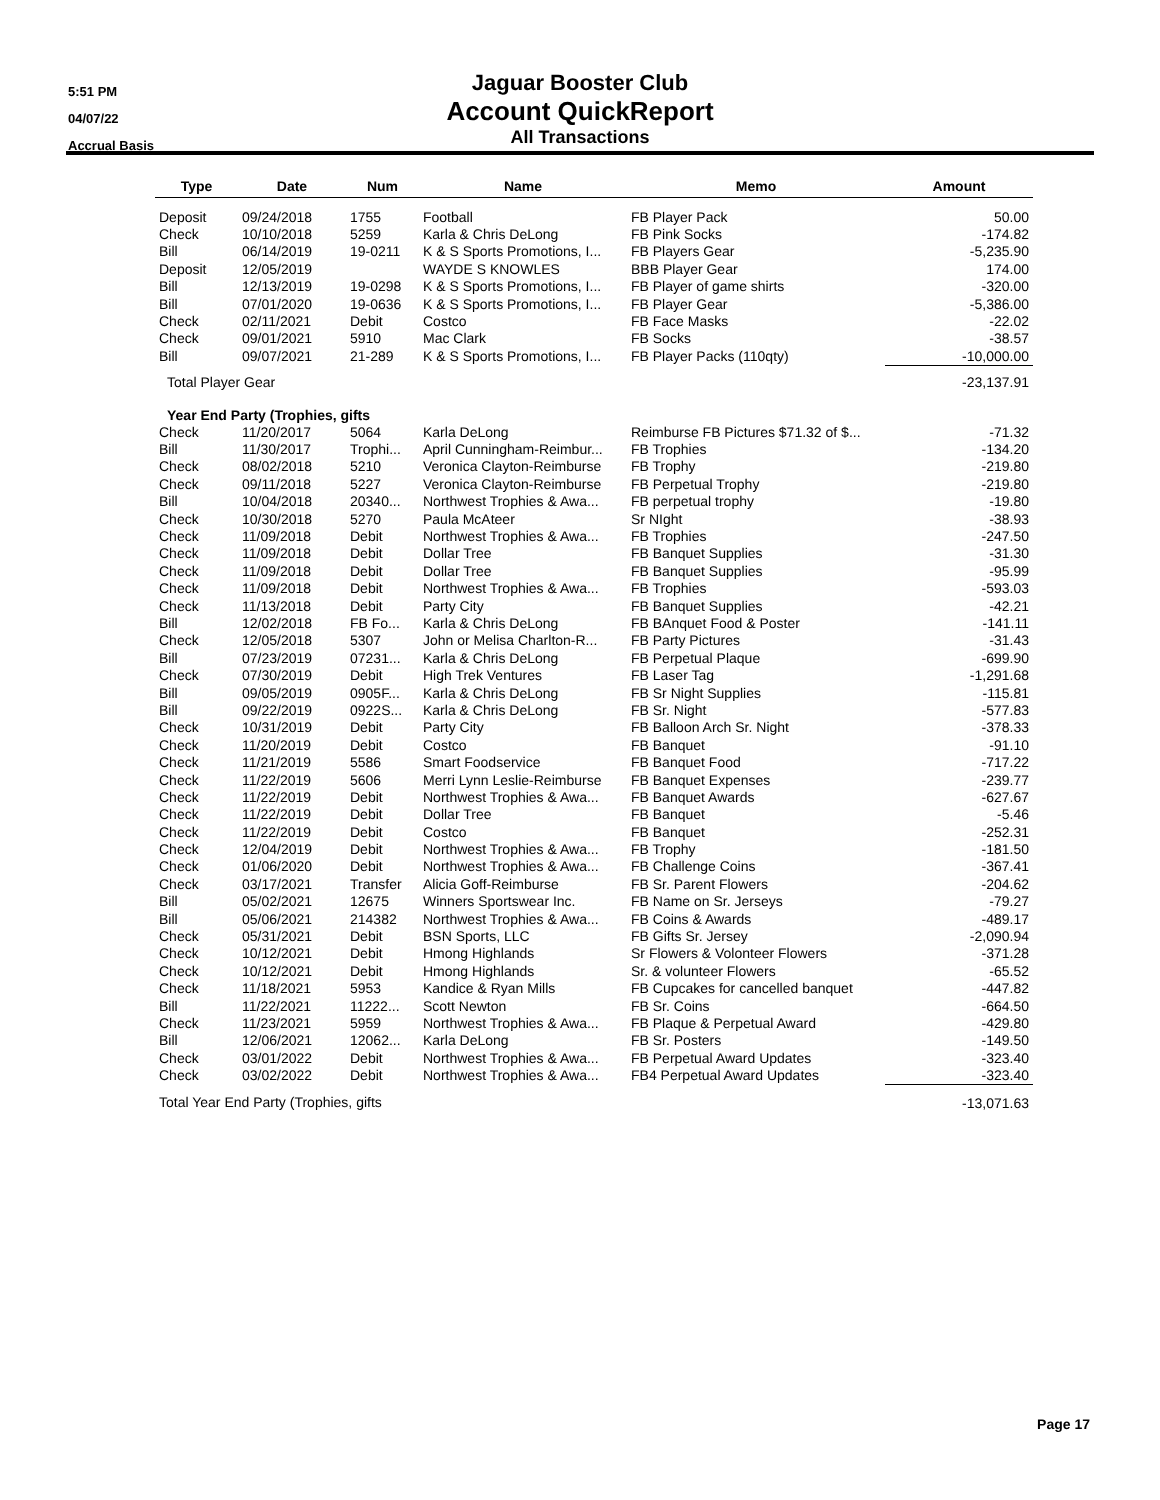5:51 PM
04/07/22
Accrual Basis
Jaguar Booster Club
Account QuickReport
All Transactions
| Type | Date | Num | Name | Memo | Amount |
| --- | --- | --- | --- | --- | --- |
| Deposit | 09/24/2018 | 1755 | Football | FB Player Pack | 50.00 |
| Check | 10/10/2018 | 5259 | Karla & Chris DeLong | FB Pink Socks | -174.82 |
| Bill | 06/14/2019 | 19-0211 | K & S Sports Promotions, I... | FB Players Gear | -5,235.90 |
| Deposit | 12/05/2019 | | WAYDE S KNOWLES | BBB Player Gear | 174.00 |
| Bill | 12/13/2019 | 19-0298 | K & S Sports Promotions, I... | FB Player of game shirts | -320.00 |
| Bill | 07/01/2020 | 19-0636 | K & S Sports Promotions, I... | FB Player Gear | -5,386.00 |
| Check | 02/11/2021 | Debit | Costco | FB Face Masks | -22.02 |
| Check | 09/01/2021 | 5910 | Mac Clark | FB Socks | -38.57 |
| Bill | 09/07/2021 | 21-289 | K & S Sports Promotions, I... | FB Player Packs (110qty) | -10,000.00 |
| Total Player Gear | | | | | -23,137.91 |
| Year End Party (Trophies, gifts | | | | | |
| Check | 11/20/2017 | 5064 | Karla DeLong | Reimburse FB Pictures $71.32 of $... | -71.32 |
| Bill | 11/30/2017 | Trophi... | April Cunningham-Reimbur... | FB Trophies | -134.20 |
| Check | 08/02/2018 | 5210 | Veronica Clayton-Reimburse | FB Trophy | -219.80 |
| Check | 09/11/2018 | 5227 | Veronica Clayton-Reimburse | FB Perpetual Trophy | -219.80 |
| Bill | 10/04/2018 | 20340... | Northwest Trophies & Awa... | FB perpetual trophy | -19.80 |
| Check | 10/30/2018 | 5270 | Paula McAteer | Sr NIght | -38.93 |
| Check | 11/09/2018 | Debit | Northwest Trophies & Awa... | FB Trophies | -247.50 |
| Check | 11/09/2018 | Debit | Dollar Tree | FB Banquet Supplies | -31.30 |
| Check | 11/09/2018 | Debit | Dollar Tree | FB Banquet Supplies | -95.99 |
| Check | 11/09/2018 | Debit | Northwest Trophies & Awa... | FB Trophies | -593.03 |
| Check | 11/13/2018 | Debit | Party City | FB Banquet Supplies | -42.21 |
| Bill | 12/02/2018 | FB Fo... | Karla & Chris DeLong | FB BAnquet Food & Poster | -141.11 |
| Check | 12/05/2018 | 5307 | John or Melisa Charlton-R... | FB Party Pictures | -31.43 |
| Bill | 07/23/2019 | 07231... | Karla & Chris DeLong | FB Perpetual Plaque | -699.90 |
| Check | 07/30/2019 | Debit | High Trek Ventures | FB Laser Tag | -1,291.68 |
| Bill | 09/05/2019 | 0905F... | Karla & Chris DeLong | FB Sr Night Supplies | -115.81 |
| Bill | 09/22/2019 | 0922S... | Karla & Chris DeLong | FB Sr. Night | -577.83 |
| Check | 10/31/2019 | Debit | Party City | FB Balloon Arch Sr. Night | -378.33 |
| Check | 11/20/2019 | Debit | Costco | FB Banquet | -91.10 |
| Check | 11/21/2019 | 5586 | Smart Foodservice | FB Banquet Food | -717.22 |
| Check | 11/22/2019 | 5606 | Merri Lynn Leslie-Reimburse | FB Banquet Expenses | -239.77 |
| Check | 11/22/2019 | Debit | Northwest Trophies & Awa... | FB Banquet Awards | -627.67 |
| Check | 11/22/2019 | Debit | Dollar Tree | FB Banquet | -5.46 |
| Check | 11/22/2019 | Debit | Costco | FB Banquet | -252.31 |
| Check | 12/04/2019 | Debit | Northwest Trophies & Awa... | FB Trophy | -181.50 |
| Check | 01/06/2020 | Debit | Northwest Trophies & Awa... | FB Challenge Coins | -367.41 |
| Check | 03/17/2021 | Transfer | Alicia Goff-Reimburse | FB Sr. Parent Flowers | -204.62 |
| Bill | 05/02/2021 | 12675 | Winners Sportswear Inc. | FB Name on Sr. Jerseys | -79.27 |
| Bill | 05/06/2021 | 214382 | Northwest Trophies & Awa... | FB Coins & Awards | -489.17 |
| Check | 05/31/2021 | Debit | BSN Sports, LLC | FB Gifts Sr. Jersey | -2,090.94 |
| Check | 10/12/2021 | Debit | Hmong Highlands | Sr Flowers & Volonteer Flowers | -371.28 |
| Check | 10/12/2021 | Debit | Hmong Highlands | Sr. & volunteer Flowers | -65.52 |
| Check | 11/18/2021 | 5953 | Kandice & Ryan Mills | FB Cupcakes for cancelled banquet | -447.82 |
| Bill | 11/22/2021 | 11222... | Scott Newton | FB Sr. Coins | -664.50 |
| Check | 11/23/2021 | 5959 | Northwest Trophies & Awa... | FB Plaque & Perpetual Award | -429.80 |
| Bill | 12/06/2021 | 12062... | Karla DeLong | FB Sr. Posters | -149.50 |
| Check | 03/01/2022 | Debit | Northwest Trophies & Awa... | FB Perpetual Award Updates | -323.40 |
| Check | 03/02/2022 | Debit | Northwest Trophies & Awa... | FB4 Perpetual Award Updates | -323.40 |
| Total Year End Party (Trophies, gifts | | | | | -13,071.63 |
Page 17